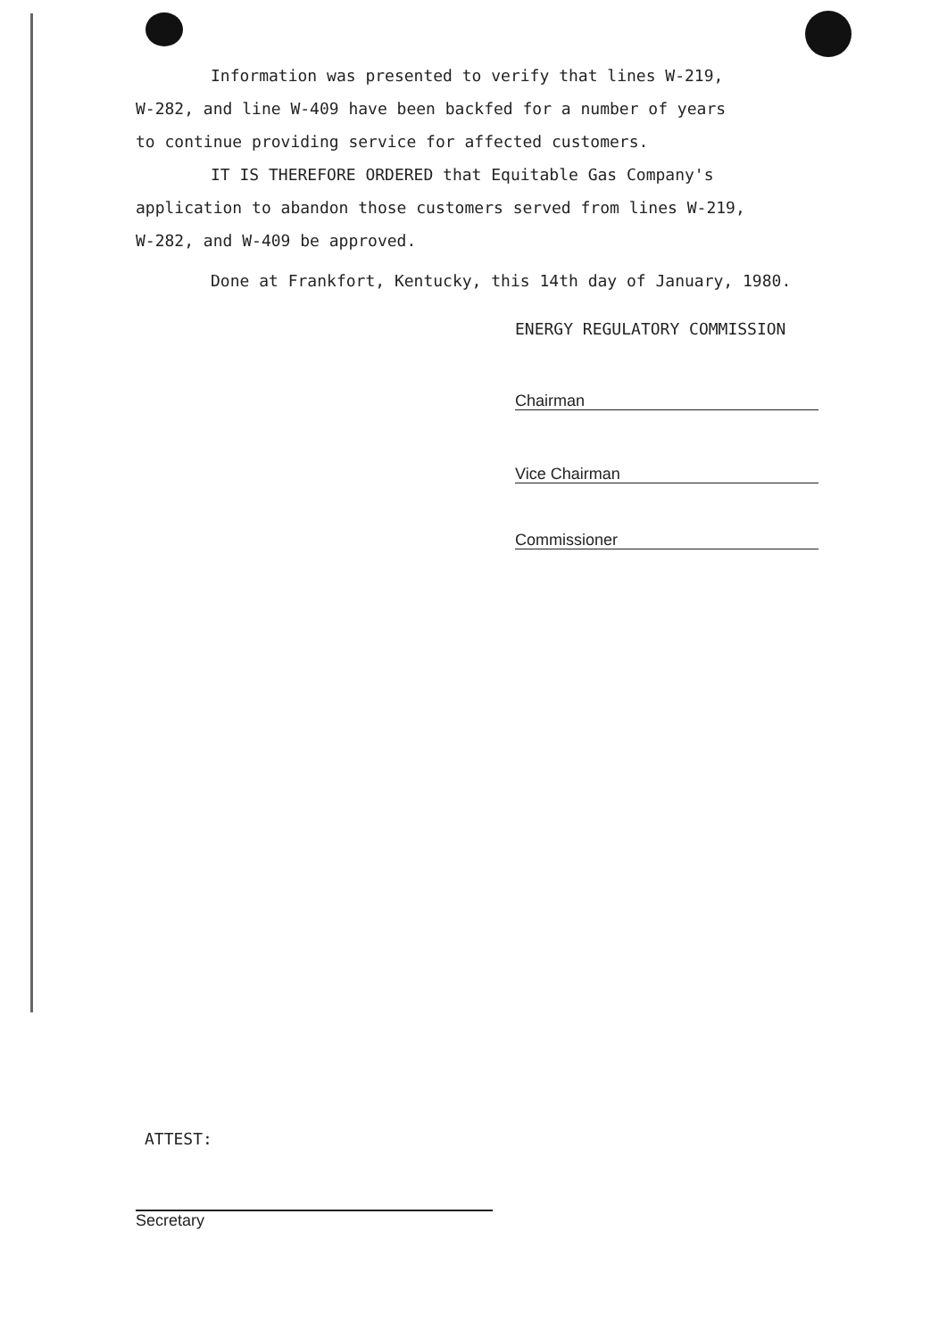Information was presented to verify that lines W-219,
W-282, and line W-409 have been backfed for a number of years
to continue providing service for affected customers.
IT IS THEREFORE ORDERED that Equitable Gas Company's
application to abandon those customers served from lines W-219,
W-282, and W-409 be approved.
Done at Frankfort, Kentucky, this 14th day of January, 1980.
ENERGY REGULATORY COMMISSION
Chairman
Vice Chairman
Commissioner
ATTEST:
Secretary